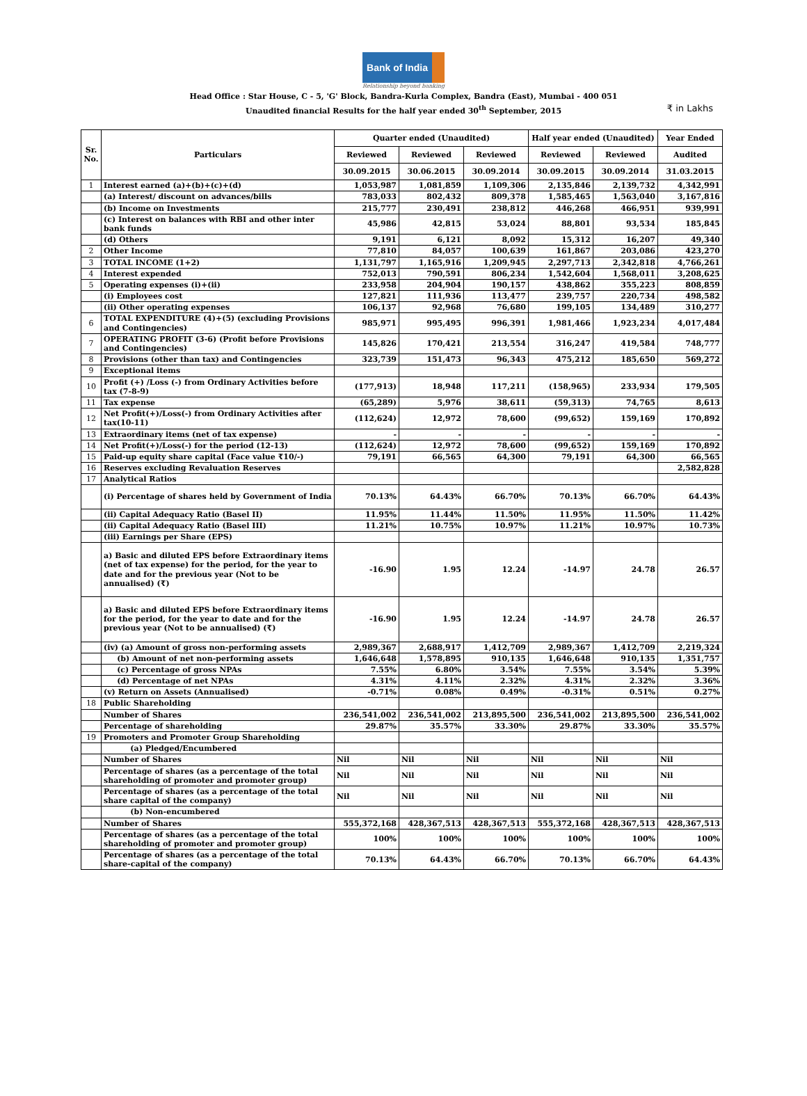Bank of India
Relationship beyond banking
Head Office : Star House, C - 5, 'G' Block, Bandra-Kurla Complex, Bandra (East), Mumbai - 400 051
Unaudited financial Results for the half year ended 30<sup>th</sup> September, 2015
₹ in Lakhs
| Sr. No. | Particulars | Quarter ended (Unaudited) | | | Half year ended (Unaudited) | | Year Ended |
| --- | --- | --- | --- | --- | --- | --- | --- |
| | | Reviewed | Reviewed | Reviewed | Reviewed | Reviewed | Audited |
| | | 30.09.2015 | 30.06.2015 | 30.09.2014 | 30.09.2015 | 30.09.2014 | 31.03.2015 |
| 1 | Interest earned (a)+(b)+(c)+(d) | 1,053,987 | 1,081,859 | 1,109,306 | 2,135,846 | 2,139,732 | 4,342,991 |
| | (a) Interest/ discount on advances/bills | 783,033 | 802,432 | 809,378 | 1,585,465 | 1,563,040 | 3,167,816 |
| | (b) Income on Investments | 215,777 | 230,491 | 238,812 | 446,268 | 466,951 | 939,991 |
| | (c) Interest on balances with RBI and other inter bank funds | 45,986 | 42,815 | 53,024 | 88,801 | 93,534 | 185,845 |
| | (d) Others | 9,191 | 6,121 | 8,092 | 15,312 | 16,207 | 49,340 |
| 2 | Other Income | 77,810 | 84,057 | 100,639 | 161,867 | 203,086 | 423,270 |
| 3 | TOTAL INCOME (1+2) | 1,131,797 | 1,165,916 | 1,209,945 | 2,297,713 | 2,342,818 | 4,766,261 |
| 4 | Interest expended | 752,013 | 790,591 | 806,234 | 1,542,604 | 1,568,011 | 3,208,625 |
| 5 | Operating expenses (i)+(ii) | 233,958 | 204,904 | 190,157 | 438,862 | 355,223 | 808,859 |
| | (i) Employees cost | 127,821 | 111,936 | 113,477 | 239,757 | 220,734 | 498,582 |
| | (ii) Other operating expenses | 106,137 | 92,968 | 76,680 | 199,105 | 134,489 | 310,277 |
| 6 | TOTAL EXPENDITURE (4)+(5) (excluding Provisions and Contingencies) | 985,971 | 995,495 | 996,391 | 1,981,466 | 1,923,234 | 4,017,484 |
| 7 | OPERATING PROFIT (3-6) (Profit before Provisions and Contingencies) | 145,826 | 170,421 | 213,554 | 316,247 | 419,584 | 748,777 |
| 8 | Provisions (other than tax) and Contingencies | 323,739 | 151,473 | 96,343 | 475,212 | 185,650 | 569,272 |
| 9 | Exceptional items | | | | | | |
| 10 | Profit (+) /Loss (-) from Ordinary Activities before tax (7-8-9) | (177,913) | 18,948 | 117,211 | (158,965) | 233,934 | 179,505 |
| 11 | Tax expense | (65,289) | 5,976 | 38,611 | (59,313) | 74,765 | 8,613 |
| 12 | Net Profit(+)/Loss(-) from Ordinary Activities after tax(10-11) | (112,624) | 12,972 | 78,600 | (99,652) | 159,169 | 170,892 |
| 13 | Extraordinary items (net of tax expense) | - | - | - | - | - | - |
| 14 | Net Profit(+)/Loss(-) for the period (12-13) | (112,624) | 12,972 | 78,600 | (99,652) | 159,169 | 170,892 |
| 15 | Paid-up equity share capital (Face value ₹10/-) | 79,191 | 66,565 | 64,300 | 79,191 | 64,300 | 66,565 |
| 16 | Reserves excluding Revaluation Reserves | | | | | | 2,582,828 |
| 17 | Analytical Ratios | | | | | | |
| | (i) Percentage of shares held by Government of India | 70.13% | 64.43% | 66.70% | 70.13% | 66.70% | 64.43% |
| | (ii) Capital Adequacy Ratio (Basel II) | 11.95% | 11.44% | 11.50% | 11.95% | 11.50% | 11.42% |
| | (ii) Capital Adequacy Ratio (Basel III) | 11.21% | 10.75% | 10.97% | 11.21% | 10.97% | 10.73% |
| | (iii) Earnings per Share (EPS) | | | | | | |
| | a) Basic and diluted EPS before Extraordinary items (net of tax expense) for the period, for the year to date and for the previous year (Not to be annualised) (₹) | -16.90 | 1.95 | 12.24 | -14.97 | 24.78 | 26.57 |
| | a) Basic and diluted EPS before Extraordinary items for the period, for the year to date and for the previous year (Not to be annualised) (₹) | -16.90 | 1.95 | 12.24 | -14.97 | 24.78 | 26.57 |
| | (iv) (a) Amount of gross non-performing assets | 2,989,367 | 2,688,917 | 1,412,709 | 2,989,367 | 1,412,709 | 2,219,324 |
| | (b) Amount of net non-performing assets | 1,646,648 | 1,578,895 | 910,135 | 1,646,648 | 910,135 | 1,351,757 |
| | (c) Percentage of gross NPAs | 7.55% | 6.80% | 3.54% | 7.55% | 3.54% | 5.39% |
| | (d) Percentage of net NPAs | 4.31% | 4.11% | 2.32% | 4.31% | 2.32% | 3.36% |
| | (v) Return on Assets (Annualised) | -0.71% | 0.08% | 0.49% | -0.31% | 0.51% | 0.27% |
| 18 | Public Shareholding | | | | | | |
| | Number of Shares | 236,541,002 | 236,541,002 | 213,895,500 | 236,541,002 | 213,895,500 | 236,541,002 |
| | Percentage of shareholding | 29.87% | 35.57% | 33.30% | 29.87% | 33.30% | 35.57% |
| 19 | Promoters and Promoter Group Shareholding | | | | | | |
| | (a) Pledged/Encumbered | | | | | | |
| | Number of Shares | Nil | Nil | Nil | Nil | Nil | Nil |
| | Percentage of shares (as a percentage of the total shareholding of promoter and promoter group) | Nil | Nil | Nil | Nil | Nil | Nil |
| | Percentage of shares (as a percentage of the total share capital of the company) | Nil | Nil | Nil | Nil | Nil | Nil |
| | (b) Non-encumbered | | | | | | |
| | Number of Shares | 555,372,168 | 428,367,513 | 428,367,513 | 555,372,168 | 428,367,513 | 428,367,513 |
| | Percentage of shares (as a percentage of the total shareholding of promoter and promoter group) | 100% | 100% | 100% | 100% | 100% | 100% |
| | Percentage of shares (as a percentage of the total share-capital of the company) | 70.13% | 64.43% | 66.70% | 70.13% | 66.70% | 64.43% |